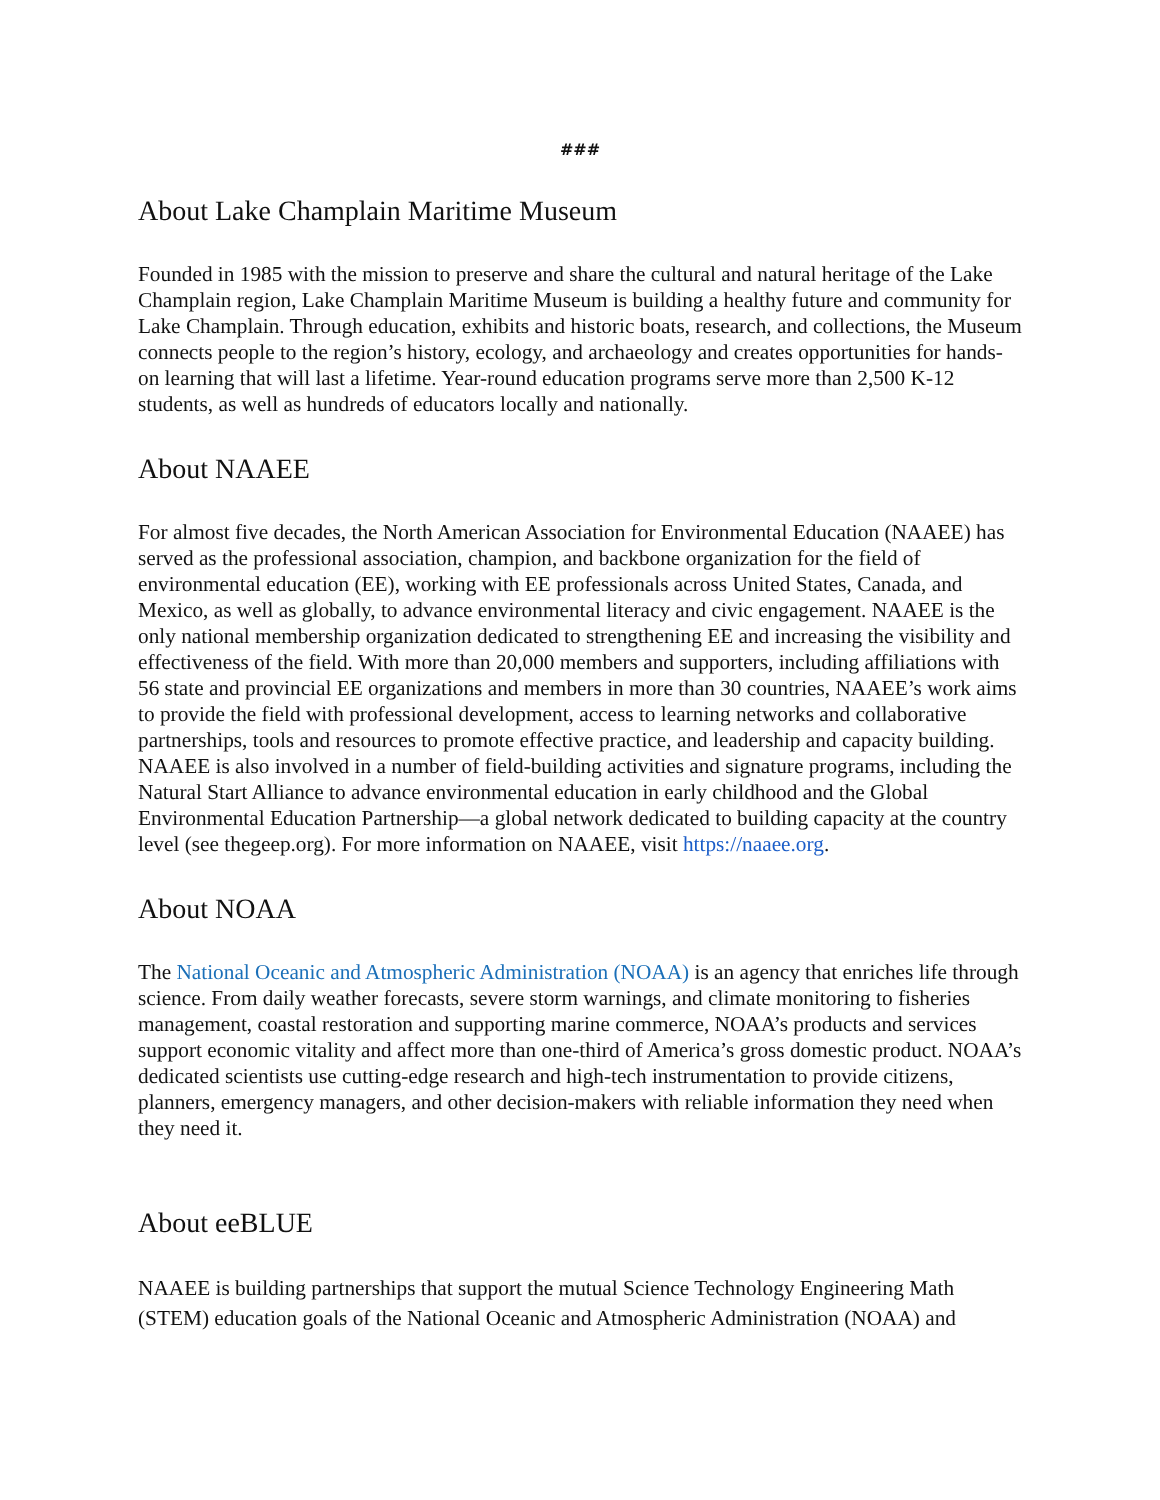###
About Lake Champlain Maritime Museum
Founded in 1985 with the mission to preserve and share the cultural and natural heritage of the Lake Champlain region, Lake Champlain Maritime Museum is building a healthy future and community for Lake Champlain. Through education, exhibits and historic boats, research, and collections, the Museum connects people to the region’s history, ecology, and archaeology and creates opportunities for hands-on learning that will last a lifetime. Year-round education programs serve more than 2,500 K-12 students, as well as hundreds of educators locally and nationally.
About NAAEE
For almost five decades, the North American Association for Environmental Education (NAAEE) has served as the professional association, champion, and backbone organization for the field of environmental education (EE), working with EE professionals across United States, Canada, and Mexico, as well as globally, to advance environmental literacy and civic engagement. NAAEE is the only national membership organization dedicated to strengthening EE and increasing the visibility and effectiveness of the field. With more than 20,000 members and supporters, including affiliations with 56 state and provincial EE organizations and members in more than 30 countries, NAAEE’s work aims to provide the field with professional development, access to learning networks and collaborative partnerships, tools and resources to promote effective practice, and leadership and capacity building. NAAEE is also involved in a number of field-building activities and signature programs, including the Natural Start Alliance to advance environmental education in early childhood and the Global Environmental Education Partnership—a global network dedicated to building capacity at the country level (see thegeep.org). For more information on NAAEE, visit https://naaee.org.
About NOAA
The National Oceanic and Atmospheric Administration (NOAA) is an agency that enriches life through science. From daily weather forecasts, severe storm warnings, and climate monitoring to fisheries management, coastal restoration and supporting marine commerce, NOAA’s products and services support economic vitality and affect more than one-third of America’s gross domestic product. NOAA’s dedicated scientists use cutting-edge research and high-tech instrumentation to provide citizens, planners, emergency managers, and other decision-makers with reliable information they need when they need it.
About eeBLUE
NAAEE is building partnerships that support the mutual Science Technology Engineering Math (STEM) education goals of the National Oceanic and Atmospheric Administration (NOAA) and